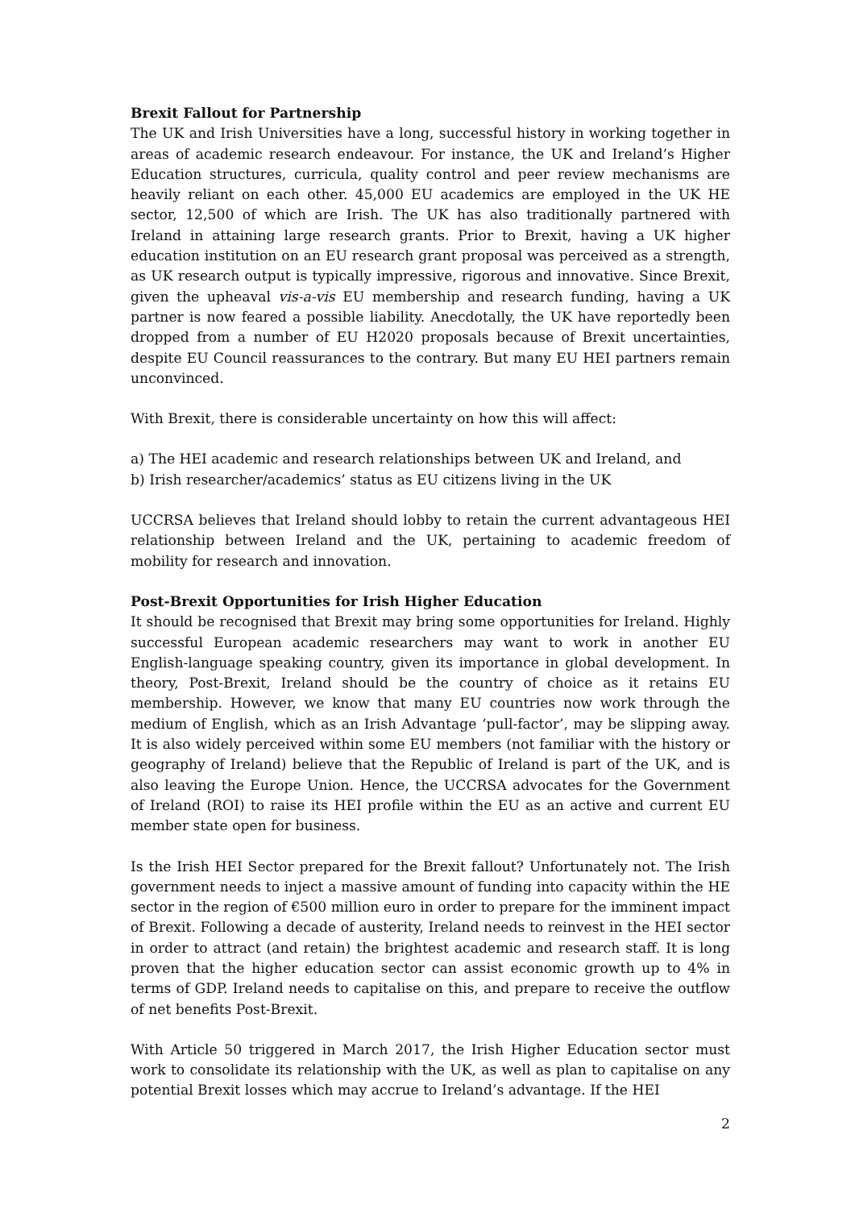Brexit Fallout for Partnership
The UK and Irish Universities have a long, successful history in working together in areas of academic research endeavour. For instance, the UK and Ireland’s Higher Education structures, curricula, quality control and peer review mechanisms are heavily reliant on each other. 45,000 EU academics are employed in the UK HE sector, 12,500 of which are Irish. The UK has also traditionally partnered with Ireland in attaining large research grants. Prior to Brexit, having a UK higher education institution on an EU research grant proposal was perceived as a strength, as UK research output is typically impressive, rigorous and innovative. Since Brexit, given the upheaval vis-a-vis EU membership and research funding, having a UK partner is now feared a possible liability. Anecdotally, the UK have reportedly been dropped from a number of EU H2020 proposals because of Brexit uncertainties, despite EU Council reassurances to the contrary. But many EU HEI partners remain unconvinced.
With Brexit, there is considerable uncertainty on how this will affect:
a) The HEI academic and research relationships between UK and Ireland, and
b) Irish researcher/academics’ status as EU citizens living in the UK
UCCRSA believes that Ireland should lobby to retain the current advantageous HEI relationship between Ireland and the UK, pertaining to academic freedom of mobility for research and innovation.
Post-Brexit Opportunities for Irish Higher Education
It should be recognised that Brexit may bring some opportunities for Ireland. Highly successful European academic researchers may want to work in another EU English-language speaking country, given its importance in global development. In theory, Post-Brexit, Ireland should be the country of choice as it retains EU membership. However, we know that many EU countries now work through the medium of English, which as an Irish Advantage ‘pull-factor’, may be slipping away. It is also widely perceived within some EU members (not familiar with the history or geography of Ireland) believe that the Republic of Ireland is part of the UK, and is also leaving the Europe Union. Hence, the UCCRSA advocates for the Government of Ireland (ROI) to raise its HEI profile within the EU as an active and current EU member state open for business.
Is the Irish HEI Sector prepared for the Brexit fallout? Unfortunately not. The Irish government needs to inject a massive amount of funding into capacity within the HE sector in the region of €500 million euro in order to prepare for the imminent impact of Brexit. Following a decade of austerity, Ireland needs to reinvest in the HEI sector in order to attract (and retain) the brightest academic and research staff. It is long proven that the higher education sector can assist economic growth up to 4% in terms of GDP. Ireland needs to capitalise on this, and prepare to receive the outflow of net benefits Post-Brexit.
With Article 50 triggered in March 2017, the Irish Higher Education sector must work to consolidate its relationship with the UK, as well as plan to capitalise on any potential Brexit losses which may accrue to Ireland’s advantage. If the HEI
2